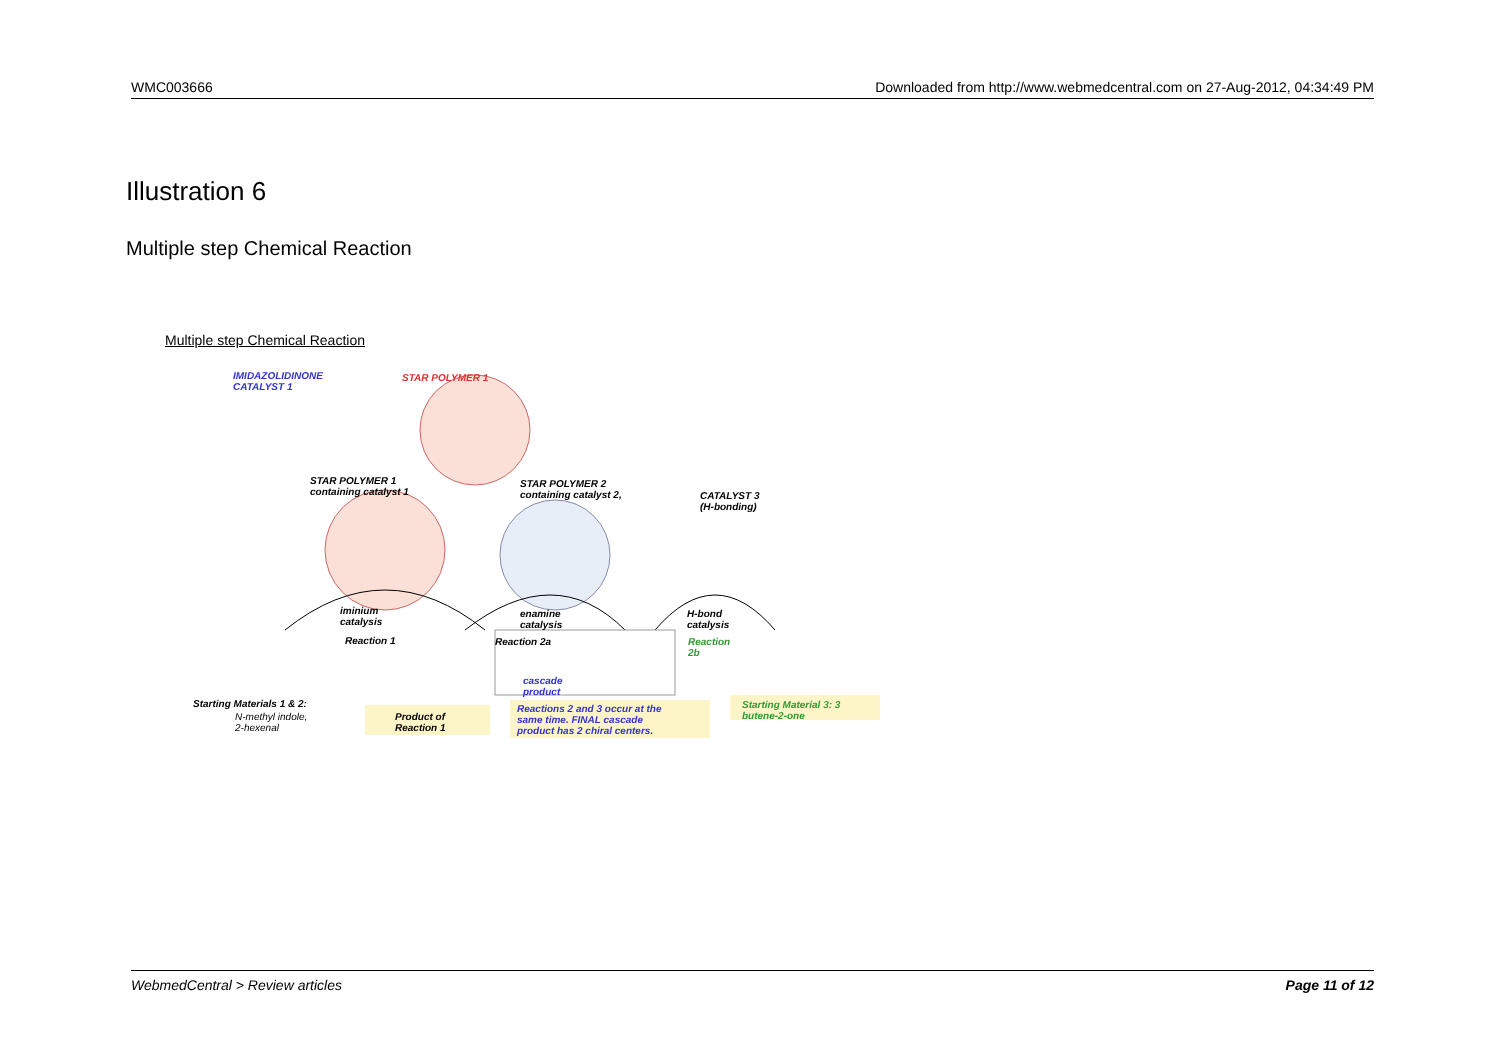WMC003666 Downloaded from http://www.webmedcentral.com on 27-Aug-2012, 04:34:49 PM
Illustration 6
Multiple step Chemical Reaction
Multiple step Chemical Reaction
IMIDAZOLIDINONE
CATALYST 1
STAR POLYMER 1
STAR POLYMER 1
containing catalyst 1
STAR POLYMER 2
containing catalyst 2,
CATALYST 3
(H-bonding)
iminium
catalysis
enamine
catalysis
H-bond
catalysis
Reaction 1 Reaction 2a
Reaction
2b
cascade
product
Starting Materials 1 & 2:
N-methyl indole,
2-hexenal
Product of
Reaction 1
Reactions 2 and 3 occur at the
same time. FINAL cascade
product has 2 chiral centers.
Starting Material 3: 3
butene-2-one
WebmedCentral > Review articles Page 11 of 12